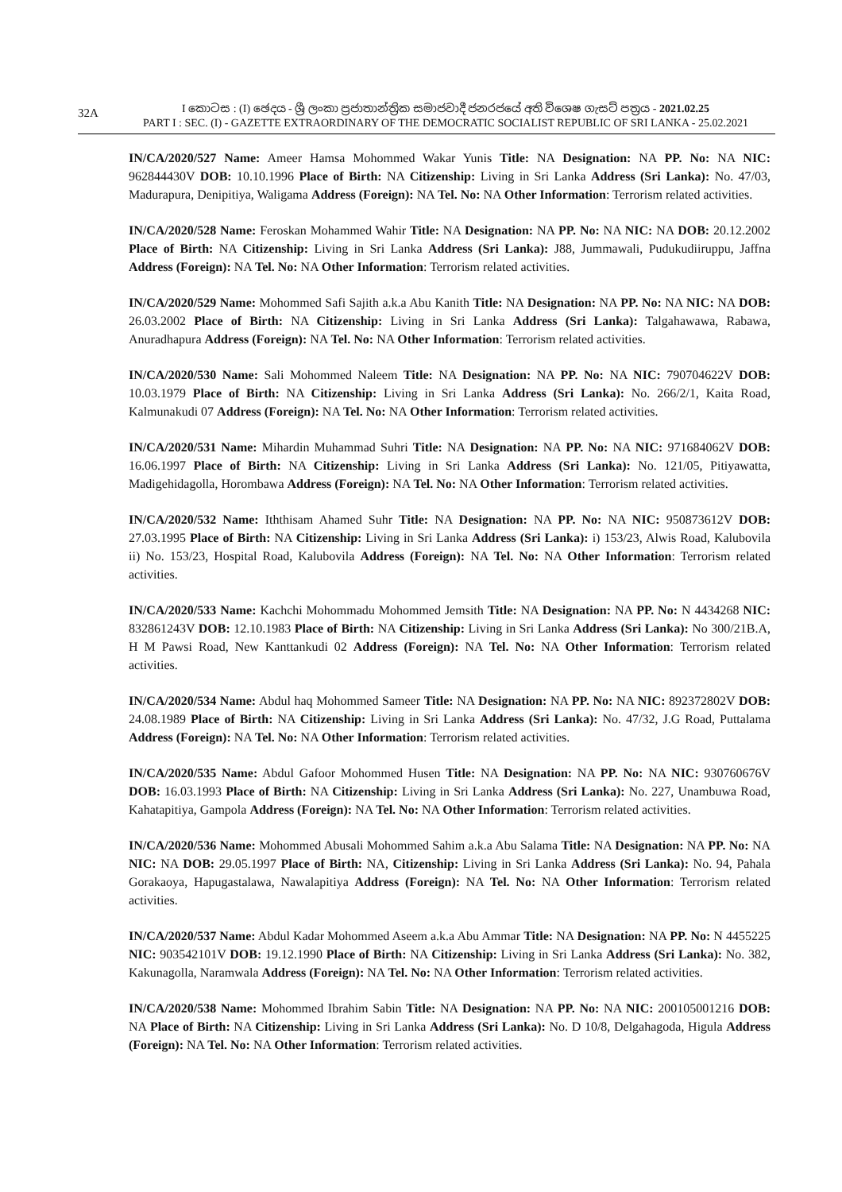32A
I කොටස : (I) ඡෙදය - ශ්‍රී ලංකා ප්‍රජාතාන්ත්‍රික සමාජවාදී ජනරජයේ අති විශෙෂ ගැසට් පත්‍රය - 2021.02.25
PART I : SEC. (I) - GAZETTE EXTRAORDINARY OF THE DEMOCRATIC SOCIALIST REPUBLIC OF SRI LANKA - 25.02.2021
IN/CA/2020/527 Name: Ameer Hamsa Mohommed Wakar Yunis Title: NA Designation: NA PP. No: NA NIC: 962844430V DOB: 10.10.1996 Place of Birth: NA Citizenship: Living in Sri Lanka Address (Sri Lanka): No. 47/03, Madurapura, Denipitiya, Waligama Address (Foreign): NA Tel. No: NA Other Information: Terrorism related activities.
IN/CA/2020/528 Name: Feroskan Mohammed Wahir Title: NA Designation: NA PP. No: NA NIC: NA DOB: 20.12.2002 Place of Birth: NA Citizenship: Living in Sri Lanka Address (Sri Lanka): J88, Jummawali, Pudukudiiruppu, Jaffna Address (Foreign): NA Tel. No: NA Other Information: Terrorism related activities.
IN/CA/2020/529 Name: Mohommed Safi Sajith a.k.a Abu Kanith Title: NA Designation: NA PP. No: NA NIC: NA DOB: 26.03.2002 Place of Birth: NA Citizenship: Living in Sri Lanka Address (Sri Lanka): Talgahawawa, Rabawa, Anuradhapura Address (Foreign): NA Tel. No: NA Other Information: Terrorism related activities.
IN/CA/2020/530 Name: Sali Mohommed Naleem Title: NA Designation: NA PP. No: NA NIC: 790704622V DOB: 10.03.1979 Place of Birth: NA Citizenship: Living in Sri Lanka Address (Sri Lanka): No. 266/2/1, Kaita Road, Kalmunakudi 07 Address (Foreign): NA Tel. No: NA Other Information: Terrorism related activities.
IN/CA/2020/531 Name: Mihardin Muhammad Suhri Title: NA Designation: NA PP. No: NA NIC: 971684062V DOB: 16.06.1997 Place of Birth: NA Citizenship: Living in Sri Lanka Address (Sri Lanka): No. 121/05, Pitiyawatta, Madigehidagolla, Horombawa Address (Foreign): NA Tel. No: NA Other Information: Terrorism related activities.
IN/CA/2020/532 Name: Iththisam Ahamed Suhr Title: NA Designation: NA PP. No: NA NIC: 950873612V DOB: 27.03.1995 Place of Birth: NA Citizenship: Living in Sri Lanka Address (Sri Lanka): i) 153/23, Alwis Road, Kalubovila ii) No. 153/23, Hospital Road, Kalubovila Address (Foreign): NA Tel. No: NA Other Information: Terrorism related activities.
IN/CA/2020/533 Name: Kachchi Mohommadu Mohommed Jemsith Title: NA Designation: NA PP. No: N 4434268 NIC: 832861243V DOB: 12.10.1983 Place of Birth: NA Citizenship: Living in Sri Lanka Address (Sri Lanka): No 300/21B.A, H M Pawsi Road, New Kanttankudi 02 Address (Foreign): NA Tel. No: NA Other Information: Terrorism related activities.
IN/CA/2020/534 Name: Abdul haq Mohommed Sameer Title: NA Designation: NA PP. No: NA NIC: 892372802V DOB: 24.08.1989 Place of Birth: NA Citizenship: Living in Sri Lanka Address (Sri Lanka): No. 47/32, J.G Road, Puttalama Address (Foreign): NA Tel. No: NA Other Information: Terrorism related activities.
IN/CA/2020/535 Name: Abdul Gafoor Mohommed Husen Title: NA Designation: NA PP. No: NA NIC: 930760676V DOB: 16.03.1993 Place of Birth: NA Citizenship: Living in Sri Lanka Address (Sri Lanka): No. 227, Unambuwa Road, Kahatapitiya, Gampola Address (Foreign): NA Tel. No: NA Other Information: Terrorism related activities.
IN/CA/2020/536 Name: Mohommed Abusali Mohommed Sahim a.k.a Abu Salama Title: NA Designation: NA PP. No: NA NIC: NA DOB: 29.05.1997 Place of Birth: NA, Citizenship: Living in Sri Lanka Address (Sri Lanka): No. 94, Pahala Gorakaoya, Hapugastalawa, Nawalapitiya Address (Foreign): NA Tel. No: NA Other Information: Terrorism related activities.
IN/CA/2020/537 Name: Abdul Kadar Mohommed Aseem a.k.a Abu Ammar Title: NA Designation: NA PP. No: N 4455225 NIC: 903542101V DOB: 19.12.1990 Place of Birth: NA Citizenship: Living in Sri Lanka Address (Sri Lanka): No. 382, Kakunagolla, Naramwala Address (Foreign): NA Tel. No: NA Other Information: Terrorism related activities.
IN/CA/2020/538 Name: Mohommed Ibrahim Sabin Title: NA Designation: NA PP. No: NA NIC: 200105001216 DOB: NA Place of Birth: NA Citizenship: Living in Sri Lanka Address (Sri Lanka): No. D 10/8, Delgahagoda, Higula Address (Foreign): NA Tel. No: NA Other Information: Terrorism related activities.